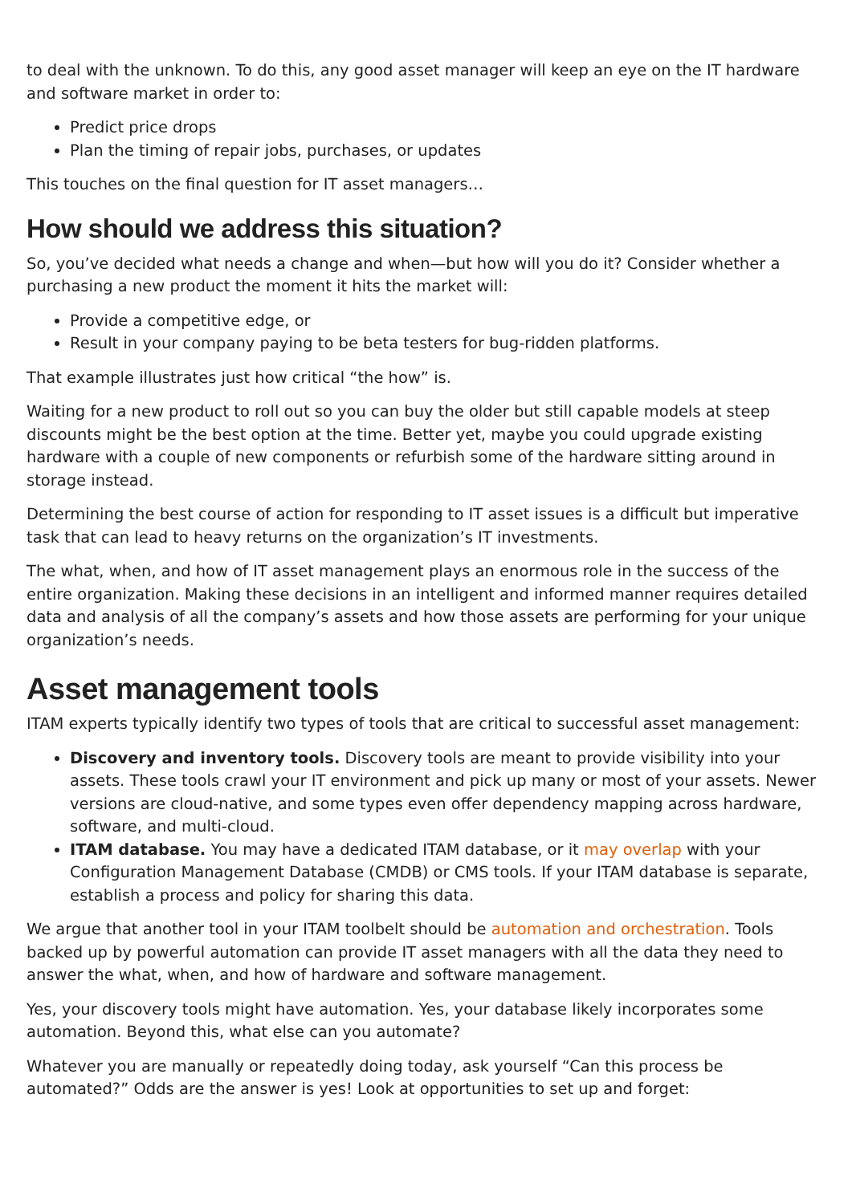to deal with the unknown. To do this, any good asset manager will keep an eye on the IT hardware and software market in order to:
Predict price drops
Plan the timing of repair jobs, purchases, or updates
This touches on the final question for IT asset managers…
How should we address this situation?
So, you’ve decided what needs a change and when—but how will you do it? Consider whether a purchasing a new product the moment it hits the market will:
Provide a competitive edge, or
Result in your company paying to be beta testers for bug-ridden platforms.
That example illustrates just how critical “the how” is.
Waiting for a new product to roll out so you can buy the older but still capable models at steep discounts might be the best option at the time. Better yet, maybe you could upgrade existing hardware with a couple of new components or refurbish some of the hardware sitting around in storage instead.
Determining the best course of action for responding to IT asset issues is a difficult but imperative task that can lead to heavy returns on the organization’s IT investments.
The what, when, and how of IT asset management plays an enormous role in the success of the entire organization. Making these decisions in an intelligent and informed manner requires detailed data and analysis of all the company’s assets and how those assets are performing for your unique organization’s needs.
Asset management tools
ITAM experts typically identify two types of tools that are critical to successful asset management:
Discovery and inventory tools. Discovery tools are meant to provide visibility into your assets. These tools crawl your IT environment and pick up many or most of your assets. Newer versions are cloud-native, and some types even offer dependency mapping across hardware, software, and multi-cloud.
ITAM database. You may have a dedicated ITAM database, or it may overlap with your Configuration Management Database (CMDB) or CMS tools. If your ITAM database is separate, establish a process and policy for sharing this data.
We argue that another tool in your ITAM toolbelt should be automation and orchestration. Tools backed up by powerful automation can provide IT asset managers with all the data they need to answer the what, when, and how of hardware and software management.
Yes, your discovery tools might have automation. Yes, your database likely incorporates some automation. Beyond this, what else can you automate?
Whatever you are manually or repeatedly doing today, ask yourself “Can this process be automated?” Odds are the answer is yes! Look at opportunities to set up and forget: